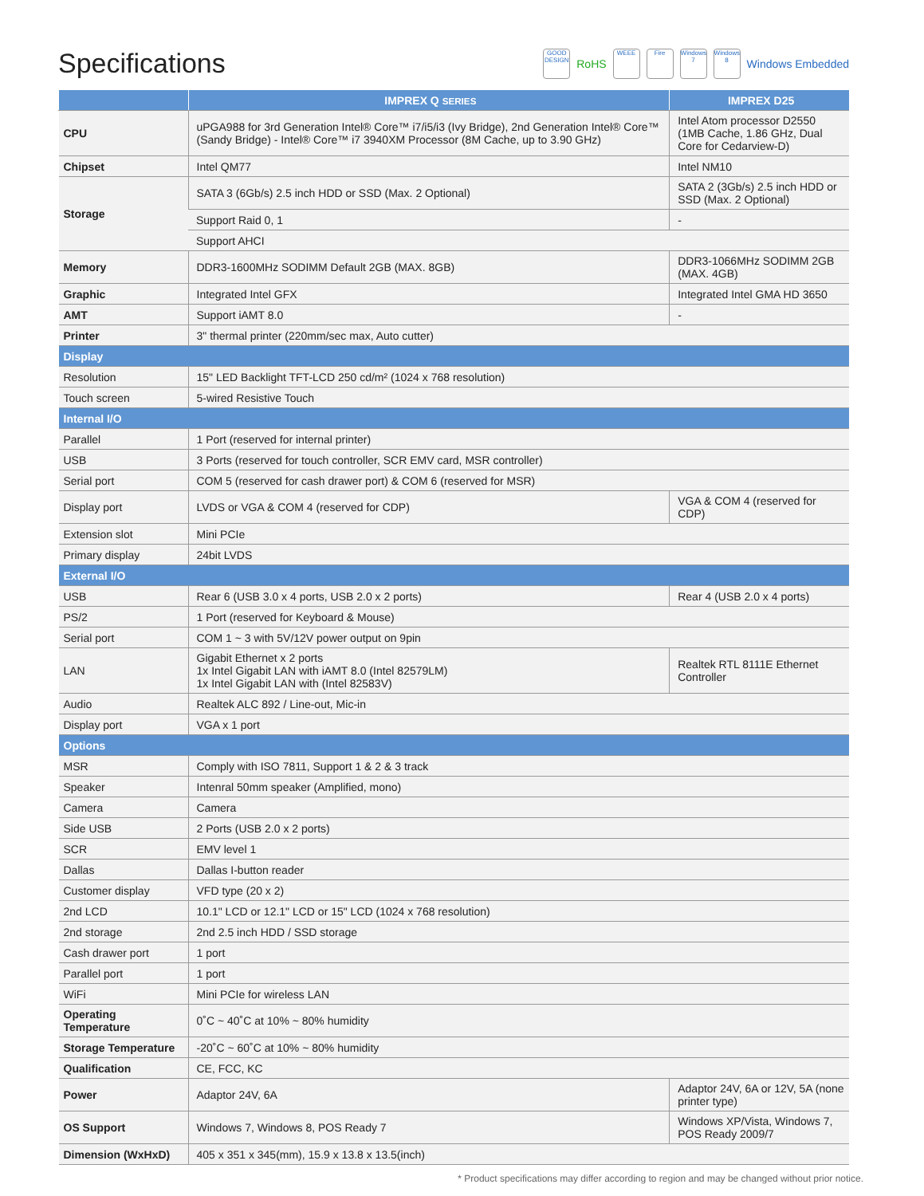Specifications
GOOD DESIGN RoHS WEEE Fire Windows 7 Windows 8 Windows Embedded
| | IMPREX Q SERIES | IMPREX D25 |
| --- | --- | --- |
| CPU | uPGA988 for 3rd Generation Intel® Core™ i7/i5/i3 (Ivy Bridge), 2nd Generation Intel® Core™ (Sandy Bridge) - Intel® Core™ i7 3940XM Processor (8M Cache, up to 3.90 GHz) | Intel Atom processor D2550 (1MB Cache, 1.86 GHz, Dual Core for Cedarview-D) |
| Chipset | Intel QM77 | Intel NM10 |
| Storage | SATA 3 (6Gb/s) 2.5 inch HDD or SSD (Max. 2 Optional) | SATA 2 (3Gb/s) 2.5 inch HDD or SSD (Max. 2 Optional) |
| | Support Raid 0, 1 | - |
| | Support AHCI | |
| Memory | DDR3-1600MHz SODIMM Default 2GB (MAX. 8GB) | DDR3-1066MHz SODIMM 2GB (MAX. 4GB) |
| Graphic | Integrated Intel GFX | Integrated Intel GMA HD 3650 |
| AMT | Support iAMT 8.0 | - |
| Printer | 3" thermal printer (220mm/sec max, Auto cutter) | |
| Display | | |
| Resolution | 15" LED Backlight TFT-LCD 250 cd/m² (1024 x 768 resolution) | |
| Touch screen | 5-wired Resistive Touch | |
| Internal I/O | | |
| Parallel | 1 Port (reserved for internal printer) | |
| USB | 3 Ports (reserved for touch controller, SCR EMV card, MSR controller) | |
| Serial port | COM 5 (reserved for cash drawer port) & COM 6 (reserved for MSR) | |
| Display port | LVDS or VGA & COM 4 (reserved for CDP) | VGA & COM 4 (reserved for CDP) |
| Extension slot | Mini PCIe | |
| Primary display | 24bit LVDS | |
| External I/O | | |
| USB | Rear 6 (USB 3.0 x 4 ports, USB 2.0 x 2 ports) | Rear 4 (USB 2.0 x 4 ports) |
| PS/2 | 1 Port (reserved for Keyboard & Mouse) | |
| Serial port | COM 1 ~ 3 with 5V/12V power output on 9pin | |
| LAN | Gigabit Ethernet x 2 ports 1x Intel Gigabit LAN with iAMT 8.0 (Intel 82579LM) 1x Intel Gigabit LAN with (Intel 82583V) | Realtek RTL 8111E Ethernet Controller |
| Audio | Realtek ALC 892 / Line-out, Mic-in | |
| Display port | VGA x 1 port | |
| Options | | |
| MSR | Comply with ISO 7811, Support 1 & 2 & 3 track | |
| Speaker | Intenral 50mm speaker (Amplified, mono) | |
| Camera | Camera | |
| Side USB | 2 Ports (USB 2.0 x 2 ports) | |
| SCR | EMV level 1 | |
| Dallas | Dallas I-button reader | |
| Customer display | VFD type (20 x 2) | |
| 2nd LCD | 10.1" LCD or 12.1" LCD or 15" LCD (1024 x 768 resolution) | |
| 2nd storage | 2nd 2.5 inch HDD / SSD storage | |
| Cash drawer port | 1 port | |
| Parallel port | 1 port | |
| WiFi | Mini PCIe for wireless LAN | |
| Operating Temperature | 0˚C ~ 40˚C at 10% ~ 80% humidity | |
| Storage Temperature | -20˚C ~ 60˚C at 10% ~ 80% humidity | |
| Qualification | CE, FCC, KC | |
| Power | Adaptor 24V, 6A | Adaptor 24V, 6A or 12V, 5A (none printer type) |
| OS Support | Windows 7, Windows 8, POS Ready 7 | Windows XP/Vista, Windows 7, POS Ready 2009/7 |
| Dimension (WxHxD) | 405 x 351 x 345(mm), 15.9 x 13.8 x 13.5(inch) | |
* Product specifications may differ according to region and may be changed without prior notice.